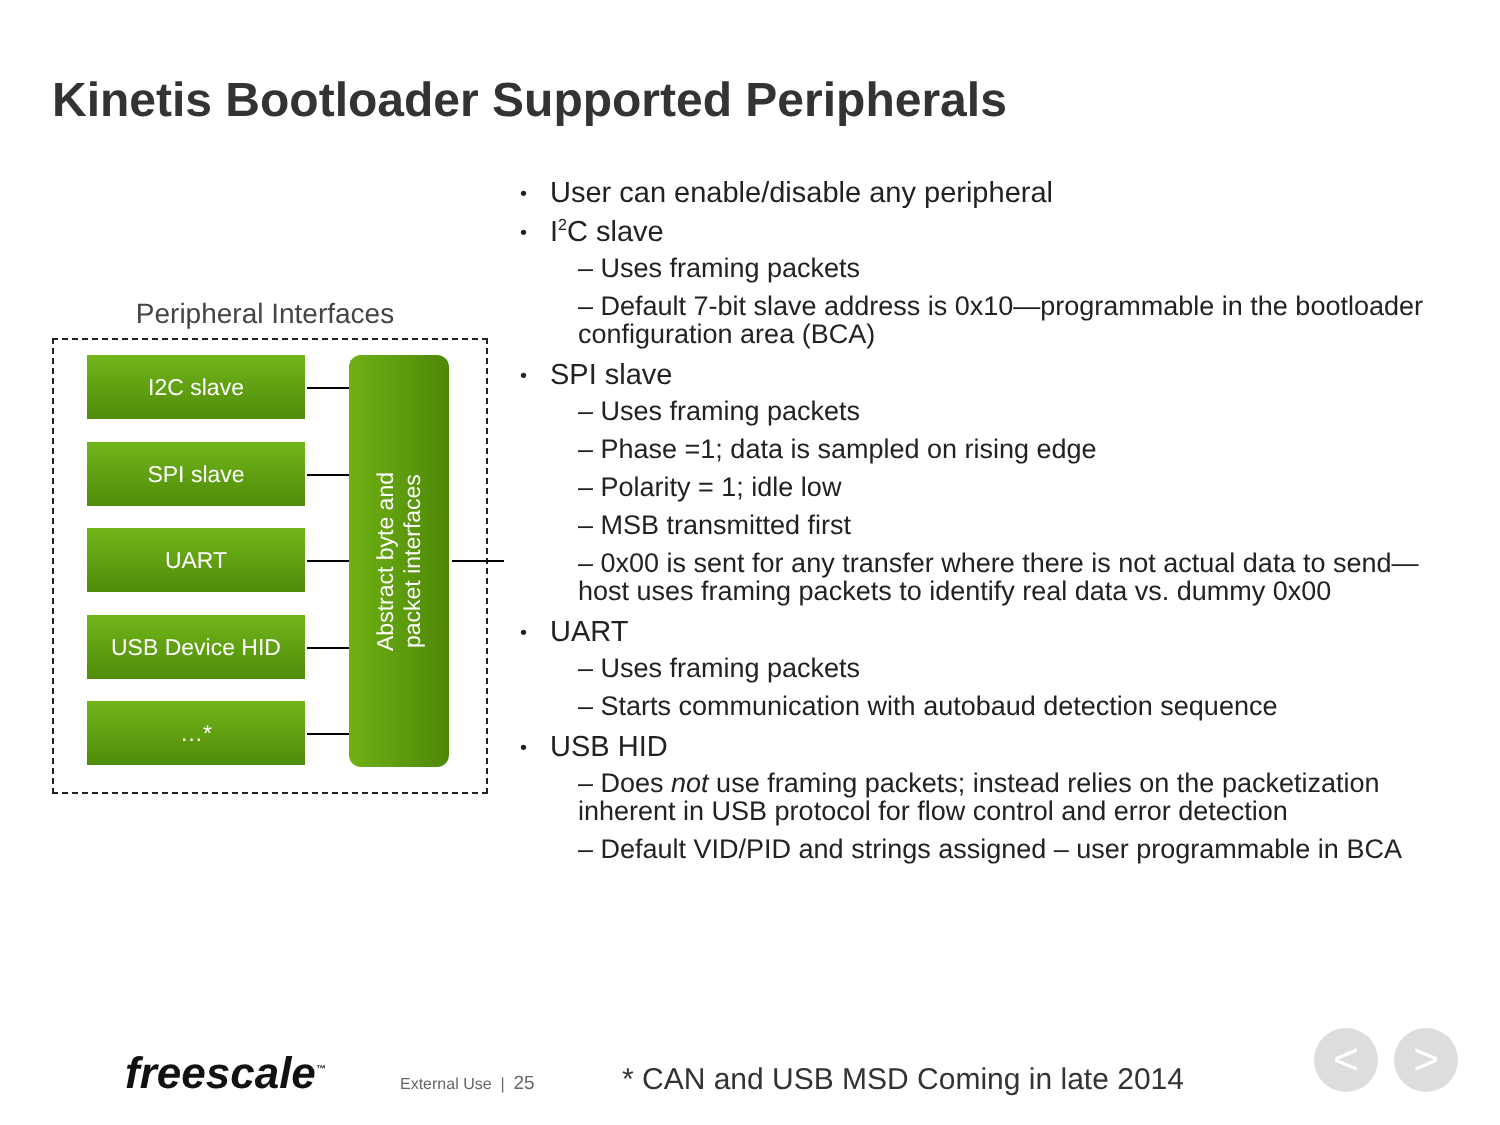Kinetis Bootloader Supported Peripherals
Peripheral Interfaces
I2C slave
SPI slave
UART
USB Device HID
…*
Abstract byte and
packet interfaces
User can enable/disable any peripheral
I<sup>2</sup>C slave
– Uses framing packets
– Default 7-bit slave address is 0x10—programmable in the bootloader configuration area (BCA)
SPI slave
– Uses framing packets
– Phase =1; data is sampled on rising edge
– Polarity = 1; idle low
– MSB transmitted first
– 0x00 is sent for any transfer where there is not actual data to send—host uses framing packets to identify real data vs. dummy 0x00
UART
– Uses framing packets
– Starts communication with autobaud detection sequence
USB HID
– Does not use framing packets; instead relies on the packetization inherent in USB protocol for flow control and error detection
– Default VID/PID and strings assigned – user programmable in BCA
freescale<sup>™</sup> External Use | 25
* CAN and USB MSD Coming in late 2014
< >